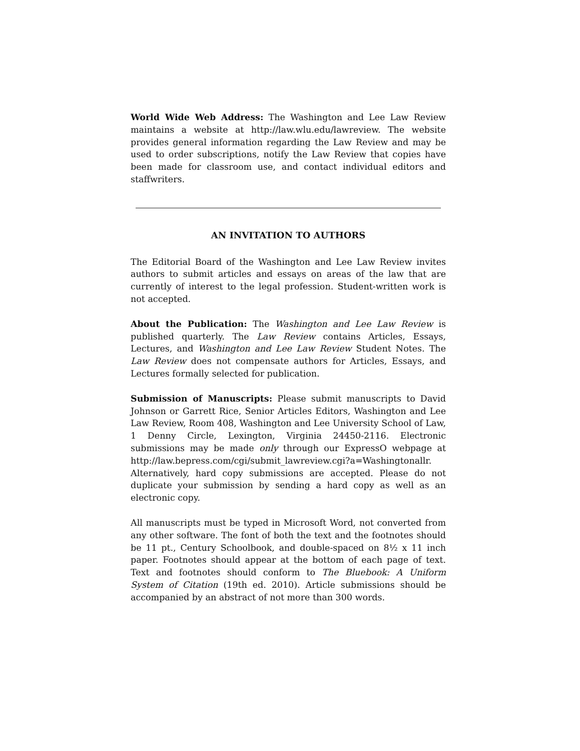World Wide Web Address: The Washington and Lee Law Review maintains a website at http://law.wlu.edu/lawreview. The website provides general information regarding the Law Review and may be used to order subscriptions, notify the Law Review that copies have been made for classroom use, and contact individual editors and staffwriters.
AN INVITATION TO AUTHORS
The Editorial Board of the Washington and Lee Law Review invites authors to submit articles and essays on areas of the law that are currently of interest to the legal profession. Student-written work is not accepted.
About the Publication: The Washington and Lee Law Review is published quarterly. The Law Review contains Articles, Essays, Lectures, and Washington and Lee Law Review Student Notes. The Law Review does not compensate authors for Articles, Essays, and Lectures formally selected for publication.
Submission of Manuscripts: Please submit manuscripts to David Johnson or Garrett Rice, Senior Articles Editors, Washington and Lee Law Review, Room 408, Washington and Lee University School of Law, 1 Denny Circle, Lexington, Virginia 24450-2116. Electronic submissions may be made only through our ExpressO webpage at http://law.bepress.com/cgi/submit_lawreview.cgi?a=Washingtonallr. Alternatively, hard copy submissions are accepted. Please do not duplicate your submission by sending a hard copy as well as an electronic copy.
All manuscripts must be typed in Microsoft Word, not converted from any other software. The font of both the text and the footnotes should be 11 pt., Century Schoolbook, and double-spaced on 8½ x 11 inch paper. Footnotes should appear at the bottom of each page of text. Text and footnotes should conform to The Bluebook: A Uniform System of Citation (19th ed. 2010). Article submissions should be accompanied by an abstract of not more than 300 words.